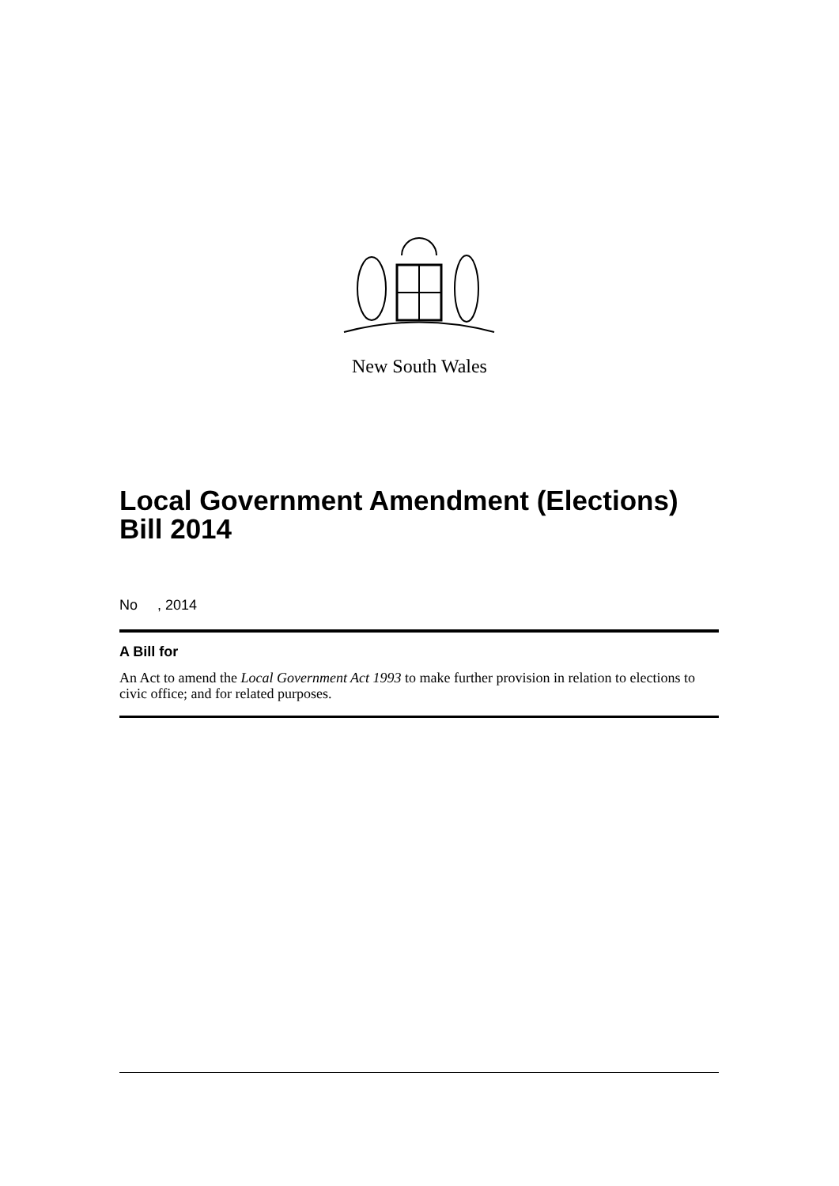New South Wales
Local Government Amendment (Elections) Bill 2014
No , 2014
A Bill for
An Act to amend the Local Government Act 1993 to make further provision in relation to elections to civic office; and for related purposes.